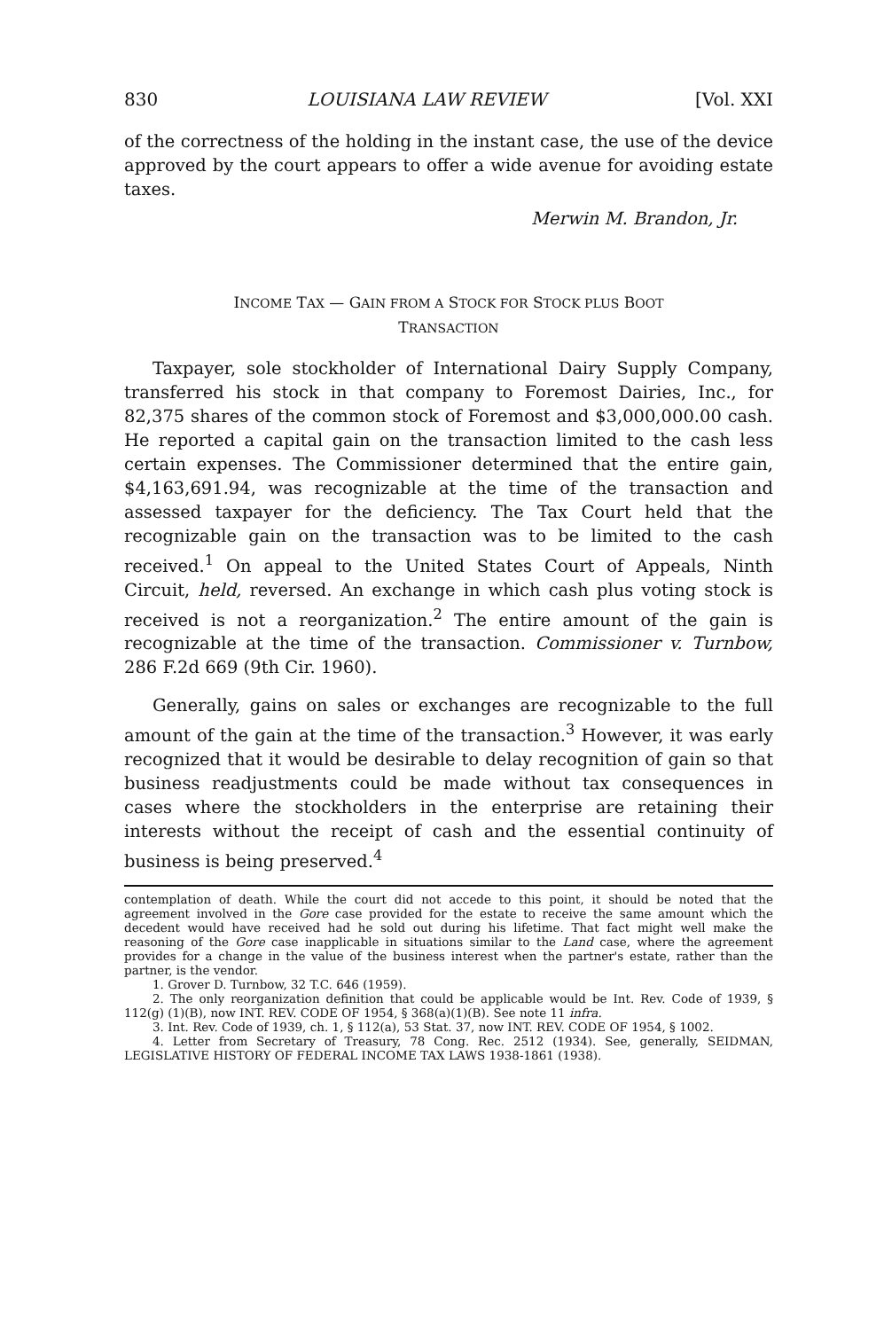830 LOUISIANA LAW REVIEW [Vol. XXI
of the correctness of the holding in the instant case, the use of the device approved by the court appears to offer a wide avenue for avoiding estate taxes.
Merwin M. Brandon, Jr.
INCOME TAX — GAIN FROM A STOCK FOR STOCK PLUS BOOT
TRANSACTION
Taxpayer, sole stockholder of International Dairy Supply Company, transferred his stock in that company to Foremost Dairies, Inc., for 82,375 shares of the common stock of Foremost and $3,000,000.00 cash. He reported a capital gain on the transaction limited to the cash less certain expenses. The Commissioner determined that the entire gain, $4,163,691.94, was recognizable at the time of the transaction and assessed taxpayer for the deficiency. The Tax Court held that the recognizable gain on the transaction was to be limited to the cash received.<sup>1</sup> On appeal to the United States Court of Appeals, Ninth Circuit, held, reversed. An exchange in which cash plus voting stock is received is not a reorganization.<sup>2</sup> The entire amount of the gain is recognizable at the time of the transaction. Commissioner v. Turnbow, 286 F.2d 669 (9th Cir. 1960).
Generally, gains on sales or exchanges are recognizable to the full amount of the gain at the time of the transaction.<sup>3</sup> However, it was early recognized that it would be desirable to delay recognition of gain so that business readjustments could be made without tax consequences in cases where the stockholders in the enterprise are retaining their interests without the receipt of cash and the essential continuity of business is being preserved.<sup>4</sup>
contemplation of death. While the court did not accede to this point, it should be noted that the agreement involved in the Gore case provided for the estate to receive the same amount which the decedent would have received had he sold out during his lifetime. That fact might well make the reasoning of the Gore case inapplicable in situations similar to the Land case, where the agreement provides for a change in the value of the business interest when the partner's estate, rather than the partner, is the vendor.
1. Grover D. Turnbow, 32 T.C. 646 (1959).
2. The only reorganization definition that could be applicable would be Int. Rev. Code of 1939, § 112(g) (1)(B), now INT. REV. CODE OF 1954, § 368(a)(1)(B). See note 11 infra.
3. Int. Rev. Code of 1939, ch. 1, § 112(a), 53 Stat. 37, now INT. REV. CODE OF 1954, § 1002.
4. Letter from Secretary of Treasury, 78 Cong. Rec. 2512 (1934). See, generally, SEIDMAN, LEGISLATIVE HISTORY OF FEDERAL INCOME TAX LAWS 1938-1861 (1938).